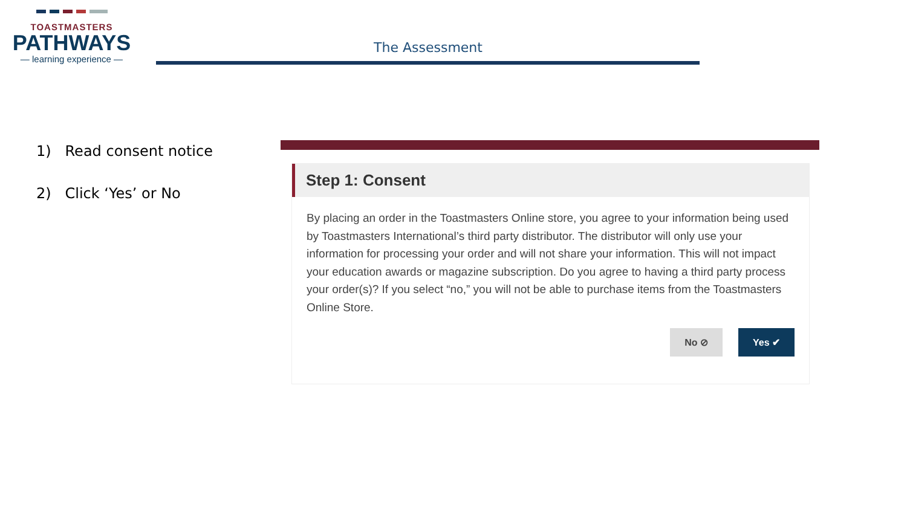TOASTMASTERS
PATHWAYS
— learning experience —
The Assessment
1) Read consent notice
2) Click ‘Yes’ or No
Step 1: Consent
By placing an order in the Toastmasters Online store, you agree to your information being used by Toastmasters International’s third party distributor. The distributor will only use your information for processing your order and will not share your information. This will not impact your education awards or magazine subscription. Do you agree to having a third party process your order(s)? If you select “no,” you will not be able to purchase items from the Toastmasters Online Store.
No ⊘ Yes ✔